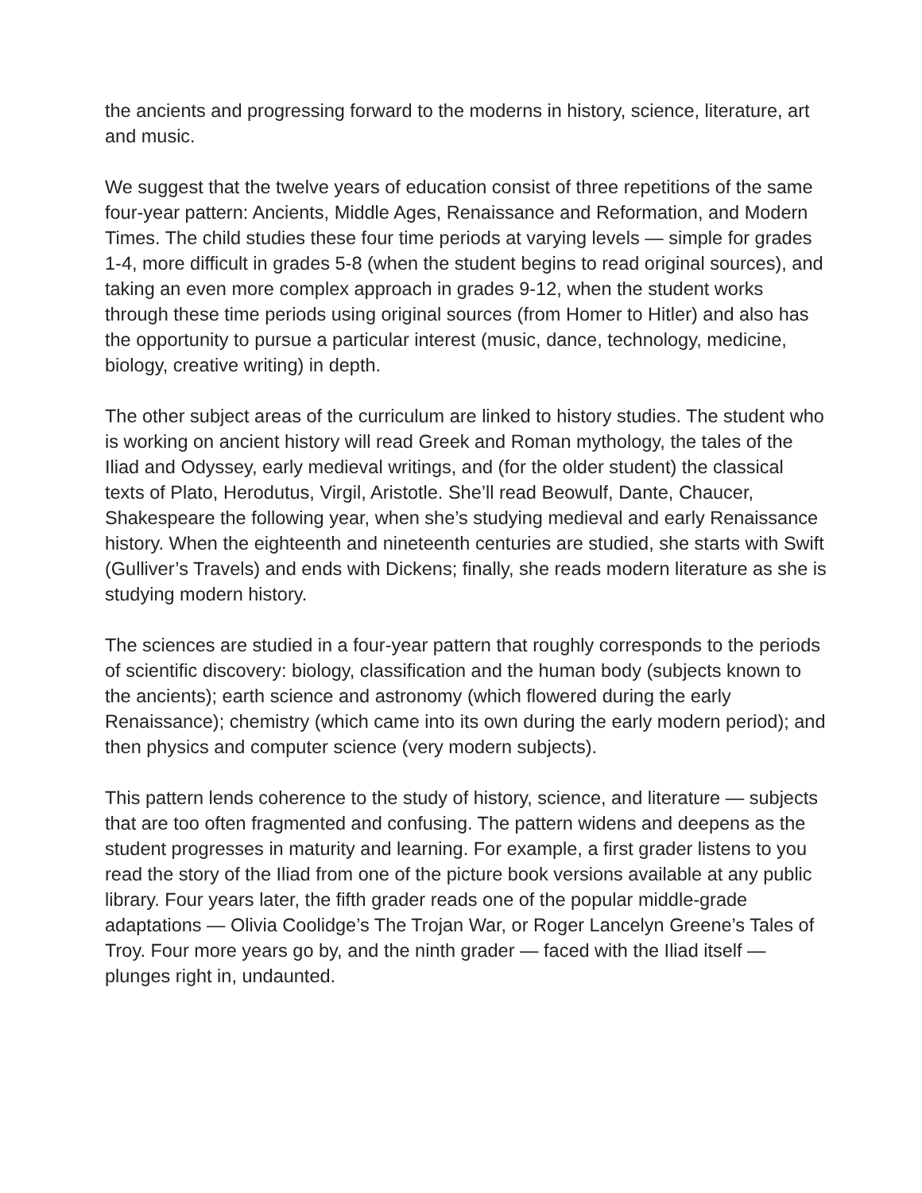the ancients and progressing forward to the moderns in history, science, literature, art and music.
We suggest that the twelve years of education consist of three repetitions of the same four-year pattern: Ancients, Middle Ages, Renaissance and Reformation, and Modern Times. The child studies these four time periods at varying levels — simple for grades 1-4, more difficult in grades 5-8 (when the student begins to read original sources), and taking an even more complex approach in grades 9-12, when the student works through these time periods using original sources (from Homer to Hitler) and also has the opportunity to pursue a particular interest (music, dance, technology, medicine, biology, creative writing) in depth.
The other subject areas of the curriculum are linked to history studies. The student who is working on ancient history will read Greek and Roman mythology, the tales of the Iliad and Odyssey, early medieval writings, and (for the older student) the classical texts of Plato, Herodutus, Virgil, Aristotle. She’ll read Beowulf, Dante, Chaucer, Shakespeare the following year, when she’s studying medieval and early Renaissance history. When the eighteenth and nineteenth centuries are studied, she starts with Swift (Gulliver’s Travels) and ends with Dickens; finally, she reads modern literature as she is studying modern history.
The sciences are studied in a four-year pattern that roughly corresponds to the periods of scientific discovery: biology, classification and the human body (subjects known to the ancients); earth science and astronomy (which flowered during the early Renaissance); chemistry (which came into its own during the early modern period); and then physics and computer science (very modern subjects).
This pattern lends coherence to the study of history, science, and literature — subjects that are too often fragmented and confusing. The pattern widens and deepens as the student progresses in maturity and learning. For example, a first grader listens to you read the story of the Iliad from one of the picture book versions available at any public library. Four years later, the fifth grader reads one of the popular middle-grade adaptations — Olivia Coolidge’s The Trojan War, or Roger Lancelyn Greene’s Tales of Troy. Four more years go by, and the ninth grader — faced with the Iliad itself — plunges right in, undaunted.